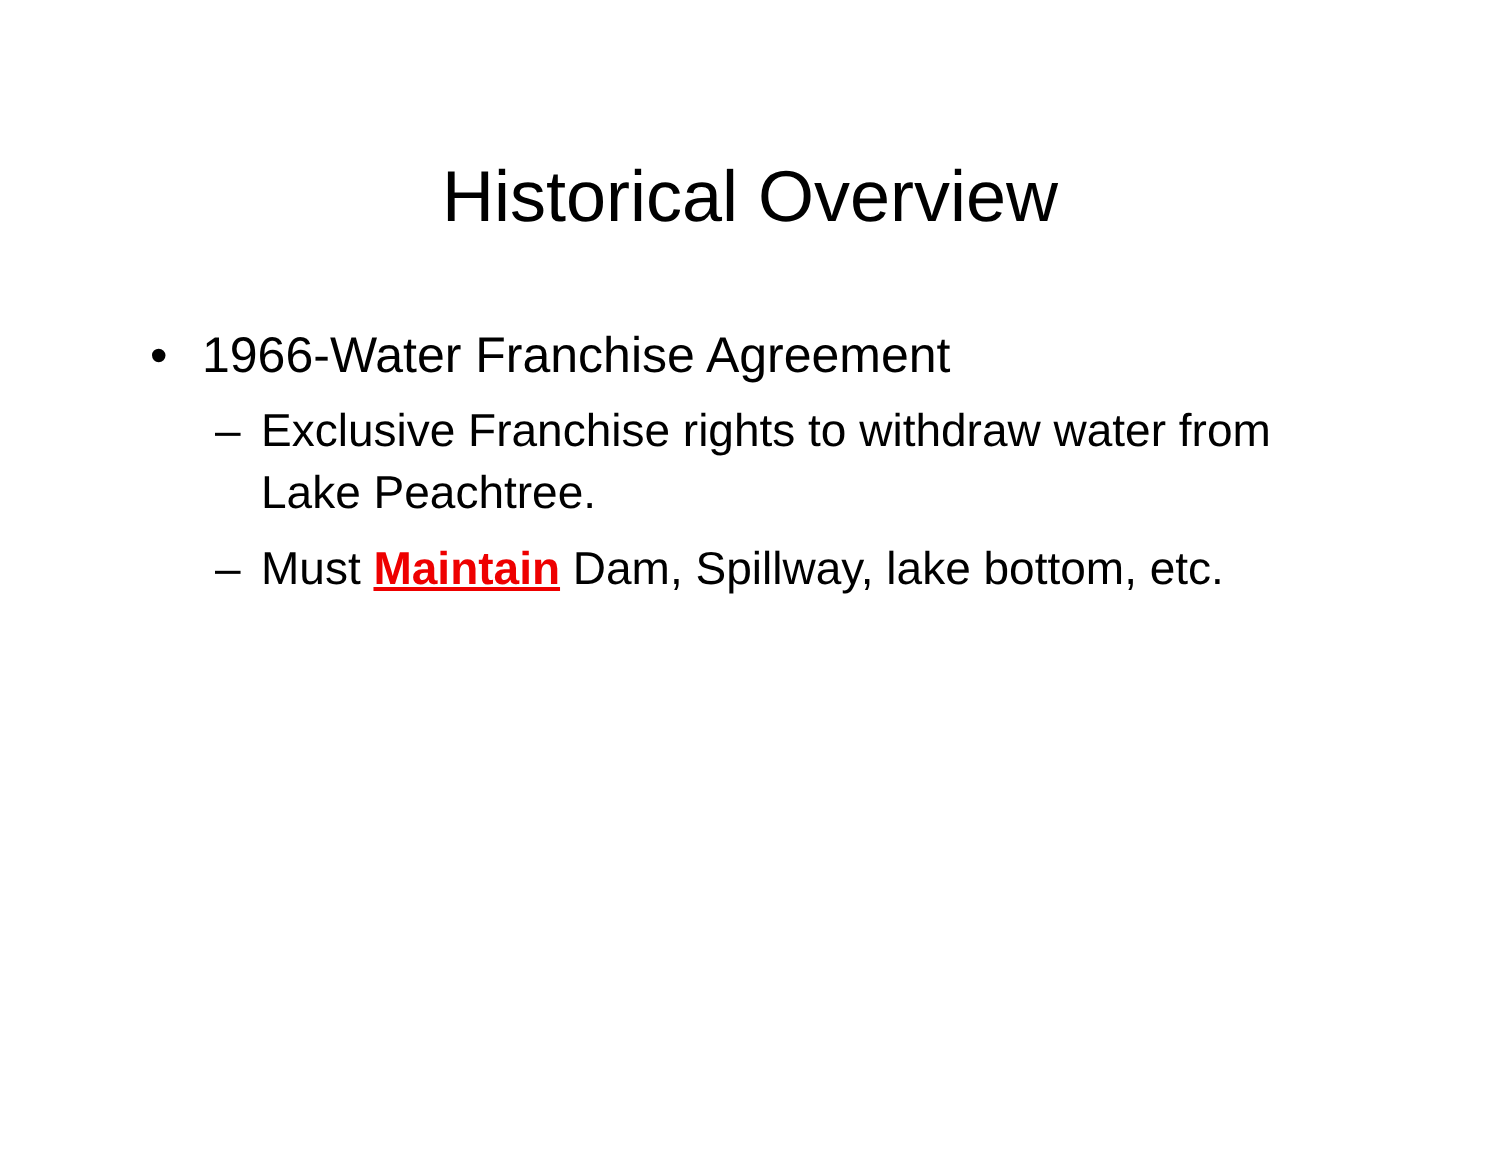Historical Overview
• 1966-Water Franchise Agreement
– Exclusive Franchise rights to withdraw water from Lake Peachtree.
– Must Maintain Dam, Spillway, lake bottom, etc.